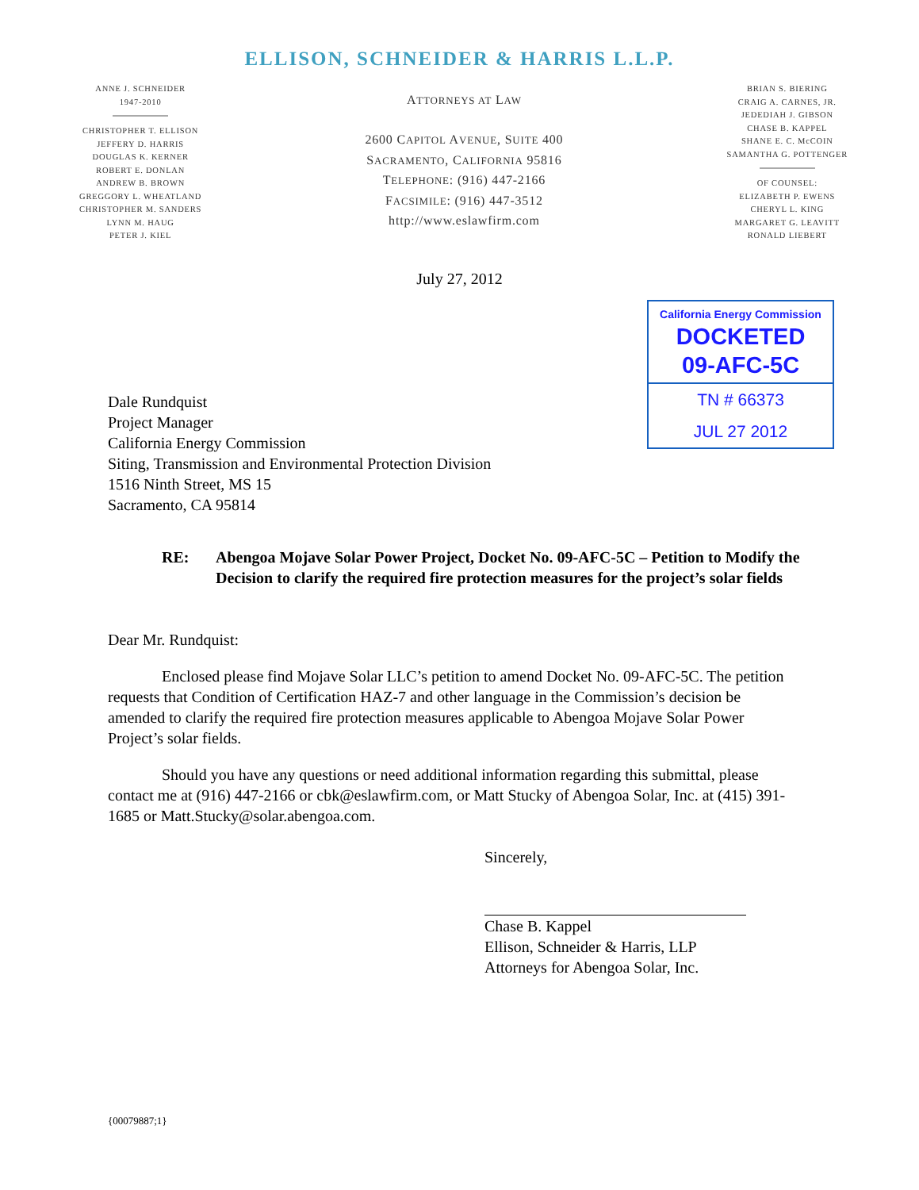ELLISON, SCHNEIDER & HARRIS L.L.P.
ANNE J. SCHNEIDER
1947-2010
CHRISTOPHER T. ELLISON
JEFFERY D. HARRIS
DOUGLAS K. KERNER
ROBERT E. DONLAN
ANDREW B. BROWN
GREGGORY L. WHEATLAND
CHRISTOPHER M. SANDERS
LYNN M. HAUG
PETER J. KIEL
ATTORNEYS AT LAW
2600 CAPITOL AVENUE, SUITE 400
SACRAMENTO, CALIFORNIA 95816
TELEPHONE: (916) 447-2166
FACSIMILE: (916) 447-3512
http://www.eslawfirm.com
BRIAN S. BIERING
CRAIG A. CARNES, JR.
JEDEDIAH J. GIBSON
CHASE B. KAPPEL
SHANE E. C. McCOIN
SAMANTHA G. POTTENGER
OF COUNSEL:
ELIZABETH P. EWENS
CHERYL L. KING
MARGARET G. LEAVITT
RONALD LIEBERT
July 27, 2012
California Energy Commission
DOCKETED
09-AFC-5C
TN # 66373
JUL 27 2012
Dale Rundquist
Project Manager
California Energy Commission
Siting, Transmission and Environmental Protection Division
1516 Ninth Street, MS 15
Sacramento, CA 95814
RE: Abengoa Mojave Solar Power Project, Docket No. 09-AFC-5C – Petition to Modify the Decision to clarify the required fire protection measures for the project’s solar fields
Dear Mr. Rundquist:
Enclosed please find Mojave Solar LLC’s petition to amend Docket No. 09-AFC-5C. The petition requests that Condition of Certification HAZ-7 and other language in the Commission’s decision be amended to clarify the required fire protection measures applicable to Abengoa Mojave Solar Power Project’s solar fields.
Should you have any questions or need additional information regarding this submittal, please contact me at (916) 447-2166 or cbk@eslawfirm.com, or Matt Stucky of Abengoa Solar, Inc. at (415) 391-1685 or Matt.Stucky@solar.abengoa.com.
Sincerely,
Chase B. Kappel
Ellison, Schneider & Harris, LLP
Attorneys for Abengoa Solar, Inc.
{00079887;1}